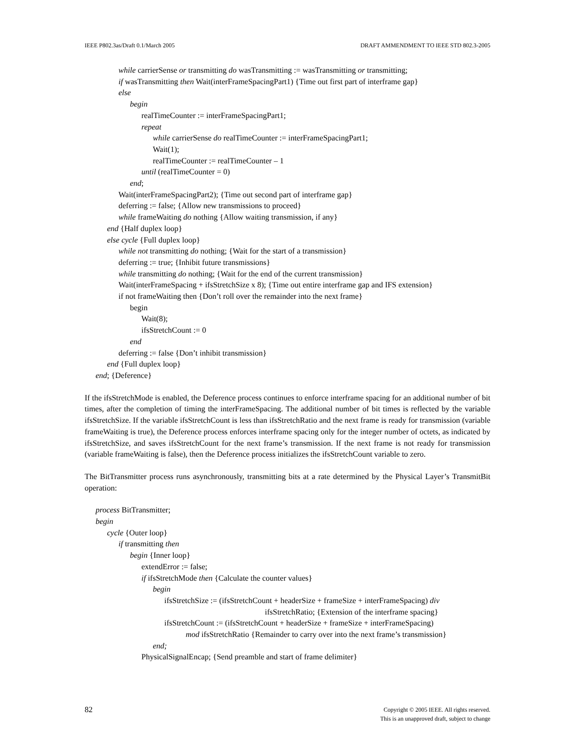IEEE P802.3as/Draft 0.1/March 2005 DRAFT AMMENDMENT TO IEEE STD 802.3-2005
while carrierSense or transmitting do wasTransmitting := wasTransmitting or transmitting;
if wasTransmitting then Wait(interFrameSpacingPart1) {Time out first part of interframe gap}
else
begin
realTimeCounter := interFrameSpacingPart1;
repeat
while carrierSense do realTimeCounter := interFrameSpacingPart1;
Wait(1);
realTimeCounter := realTimeCounter – 1
until (realTimeCounter = 0)
end;
Wait(interFrameSpacingPart2); {Time out second part of interframe gap}
deferring := false; {Allow new transmissions to proceed}
while frameWaiting do nothing {Allow waiting transmission, if any}
end {Half duplex loop}
else cycle {Full duplex loop}
while not transmitting do nothing; {Wait for the start of a transmission}
deferring := true; {Inhibit future transmissions}
while transmitting do nothing; {Wait for the end of the current transmission}
Wait(interFrameSpacing + ifsStretchSize x 8); {Time out entire interframe gap and IFS extension}
if not frameWaiting then {Don’t roll over the remainder into the next frame}
begin
Wait(8);
ifsStretchCount := 0
end
deferring := false {Don’t inhibit transmission}
end {Full duplex loop}
end; {Deference}
If the ifsStretchMode is enabled, the Deference process continues to enforce interframe spacing for an additional number of bit times, after the completion of timing the interFrameSpacing. The additional number of bit times is reflected by the variable ifsStretchSize. If the variable ifsStretchCount is less than ifsStretchRatio and the next frame is ready for transmission (variable frameWaiting is true), the Deference process enforces interframe spacing only for the integer number of octets, as indicated by ifsStretchSize, and saves ifsStretchCount for the next frame’s transmission. If the next frame is not ready for transmission (variable frameWaiting is false), then the Deference process initializes the ifsStretchCount variable to zero.
The BitTransmitter process runs asynchronously, transmitting bits at a rate determined by the Physical Layer’s TransmitBit operation:
process BitTransmitter;
begin
cycle {Outer loop}
if transmitting then
begin {Inner loop}
extendError := false;
if ifsStretchMode then {Calculate the counter values}
begin
ifsStretchSize := (ifsStretchCount + headerSize + frameSize + interFrameSpacing) div
ifsStretchRatio; {Extension of the interframe spacing}
ifsStretchCount := (ifsStretchCount + headerSize + frameSize + interFrameSpacing)
mod ifsStretchRatio {Remainder to carry over into the next frame’s transmission}
end;
PhysicalSignalEncap; {Send preamble and start of frame delimiter}
82 Copyright © 2005 IEEE. All rights reserved.
This is an unapproved draft, subject to change